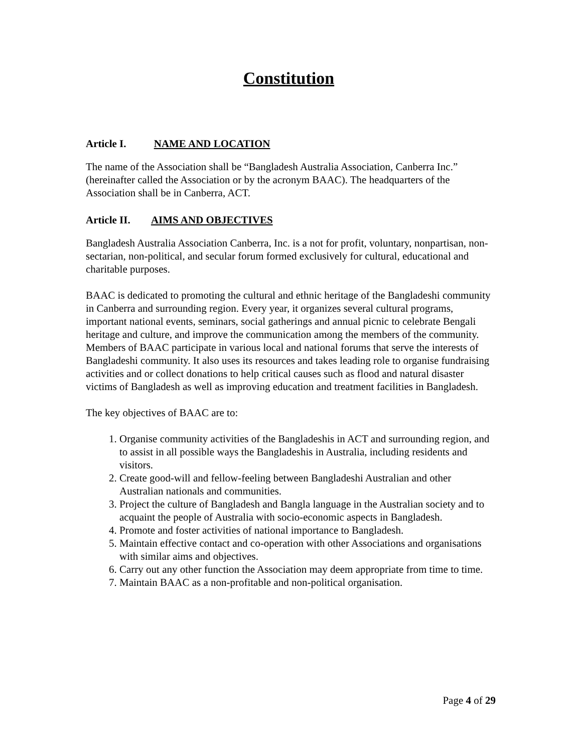Constitution
Article I. NAME AND LOCATION
The name of the Association shall be “Bangladesh Australia Association, Canberra Inc.” (hereinafter called the Association or by the acronym BAAC). The headquarters of the Association shall be in Canberra, ACT.
Article II. AIMS AND OBJECTIVES
Bangladesh Australia Association Canberra, Inc. is a not for profit, voluntary, nonpartisan, non-sectarian, non-political, and secular forum formed exclusively for cultural, educational and charitable purposes.
BAAC is dedicated to promoting the cultural and ethnic heritage of the Bangladeshi community in Canberra and surrounding region. Every year, it organizes several cultural programs, important national events, seminars, social gatherings and annual picnic to celebrate Bengali heritage and culture, and improve the communication among the members of the community. Members of BAAC participate in various local and national forums that serve the interests of Bangladeshi community. It also uses its resources and takes leading role to organise fundraising activities and or collect donations to help critical causes such as flood and natural disaster victims of Bangladesh as well as improving education and treatment facilities in Bangladesh.
The key objectives of BAAC are to:
1. Organise community activities of the Bangladeshis in ACT and surrounding region, and to assist in all possible ways the Bangladeshis in Australia, including residents and visitors.
2. Create good-will and fellow-feeling between Bangladeshi Australian and other Australian nationals and communities.
3. Project the culture of Bangladesh and Bangla language in the Australian society and to acquaint the people of Australia with socio-economic aspects in Bangladesh.
4. Promote and foster activities of national importance to Bangladesh.
5. Maintain effective contact and co-operation with other Associations and organisations with similar aims and objectives.
6. Carry out any other function the Association may deem appropriate from time to time.
7. Maintain BAAC as a non-profitable and non-political organisation.
Page 4 of 29